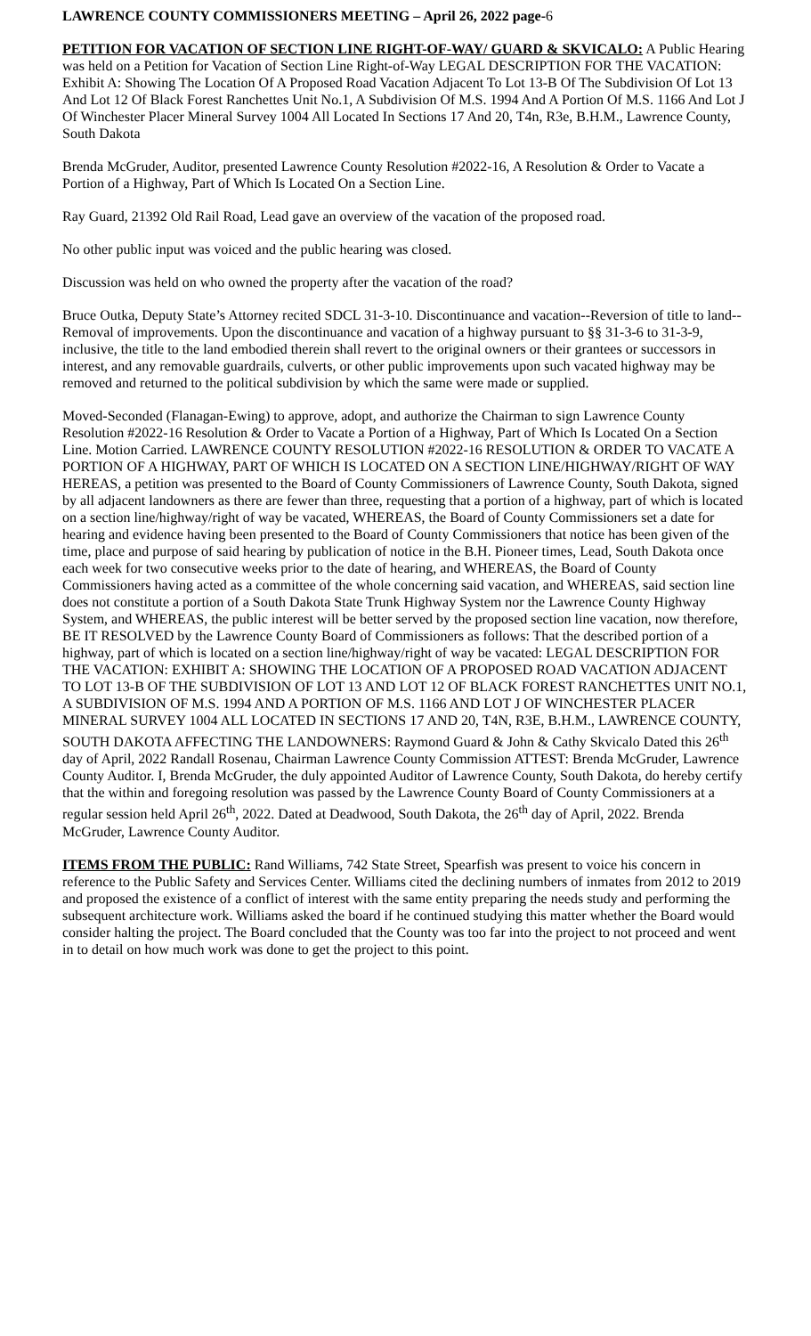LAWRENCE COUNTY COMMISSIONERS MEETING – April 26, 2022 page-6
PETITION FOR VACATION OF SECTION LINE RIGHT-OF-WAY/ GUARD & SKVICALO: A Public Hearing was held on a Petition for Vacation of Section Line Right-of-Way LEGAL DESCRIPTION FOR THE VACATION: Exhibit A: Showing The Location Of A Proposed Road Vacation Adjacent To Lot 13-B Of The Subdivision Of Lot 13 And Lot 12 Of Black Forest Ranchettes Unit No.1, A Subdivision Of M.S. 1994 And A Portion Of M.S. 1166 And Lot J Of Winchester Placer Mineral Survey 1004 All Located In Sections 17 And 20, T4n, R3e, B.H.M., Lawrence County, South Dakota
Brenda McGruder, Auditor, presented Lawrence County Resolution #2022-16, A Resolution & Order to Vacate a Portion of a Highway, Part of Which Is Located On a Section Line.
Ray Guard, 21392 Old Rail Road, Lead gave an overview of the vacation of the proposed road.
No other public input was voiced and the public hearing was closed.
Discussion was held on who owned the property after the vacation of the road?
Bruce Outka, Deputy State’s Attorney recited SDCL 31-3-10. Discontinuance and vacation--Reversion of title to land--Removal of improvements. Upon the discontinuance and vacation of a highway pursuant to §§ 31-3-6 to 31-3-9, inclusive, the title to the land embodied therein shall revert to the original owners or their grantees or successors in interest, and any removable guardrails, culverts, or other public improvements upon such vacated highway may be removed and returned to the political subdivision by which the same were made or supplied.
Moved-Seconded (Flanagan-Ewing) to approve, adopt, and authorize the Chairman to sign Lawrence County Resolution #2022-16 Resolution & Order to Vacate a Portion of a Highway, Part of Which Is Located On a Section Line. Motion Carried. LAWRENCE COUNTY RESOLUTION #2022-16 RESOLUTION & ORDER TO VACATE A PORTION OF A HIGHWAY, PART OF WHICH IS LOCATED ON A SECTION LINE/HIGHWAY/RIGHT OF WAY HEREAS, a petition was presented to the Board of County Commissioners of Lawrence County, South Dakota, signed by all adjacent landowners as there are fewer than three, requesting that a portion of a highway, part of which is located on a section line/highway/right of way be vacated, WHEREAS, the Board of County Commissioners set a date for hearing and evidence having been presented to the Board of County Commissioners that notice has been given of the time, place and purpose of said hearing by publication of notice in the B.H. Pioneer times, Lead, South Dakota once each week for two consecutive weeks prior to the date of hearing, and WHEREAS, the Board of County Commissioners having acted as a committee of the whole concerning said vacation, and WHEREAS, said section line does not constitute a portion of a South Dakota State Trunk Highway System nor the Lawrence County Highway System, and WHEREAS, the public interest will be better served by the proposed section line vacation, now therefore, BE IT RESOLVED by the Lawrence County Board of Commissioners as follows: That the described portion of a highway, part of which is located on a section line/highway/right of way be vacated: LEGAL DESCRIPTION FOR THE VACATION: EXHIBIT A: SHOWING THE LOCATION OF A PROPOSED ROAD VACATION ADJACENT TO LOT 13-B OF THE SUBDIVISION OF LOT 13 AND LOT 12 OF BLACK FOREST RANCHETTES UNIT NO.1, A SUBDIVISION OF M.S. 1994 AND A PORTION OF M.S. 1166 AND LOT J OF WINCHESTER PLACER MINERAL SURVEY 1004 ALL LOCATED IN SECTIONS 17 AND 20, T4N, R3E, B.H.M., LAWRENCE COUNTY, SOUTH DAKOTA AFFECTING THE LANDOWNERS: Raymond Guard & John & Cathy Skvicalo Dated this 26<sup>th</sup> day of April, 2022 Randall Rosenau, Chairman Lawrence County Commission ATTEST: Brenda McGruder, Lawrence County Auditor. I, Brenda McGruder, the duly appointed Auditor of Lawrence County, South Dakota, do hereby certify that the within and foregoing resolution was passed by the Lawrence County Board of County Commissioners at a regular session held April 26<sup>th</sup>, 2022. Dated at Deadwood, South Dakota, the 26<sup>th</sup> day of April, 2022. Brenda McGruder, Lawrence County Auditor.
ITEMS FROM THE PUBLIC: Rand Williams, 742 State Street, Spearfish was present to voice his concern in reference to the Public Safety and Services Center. Williams cited the declining numbers of inmates from 2012 to 2019 and proposed the existence of a conflict of interest with the same entity preparing the needs study and performing the subsequent architecture work. Williams asked the board if he continued studying this matter whether the Board would consider halting the project. The Board concluded that the County was too far into the project to not proceed and went in to detail on how much work was done to get the project to this point.